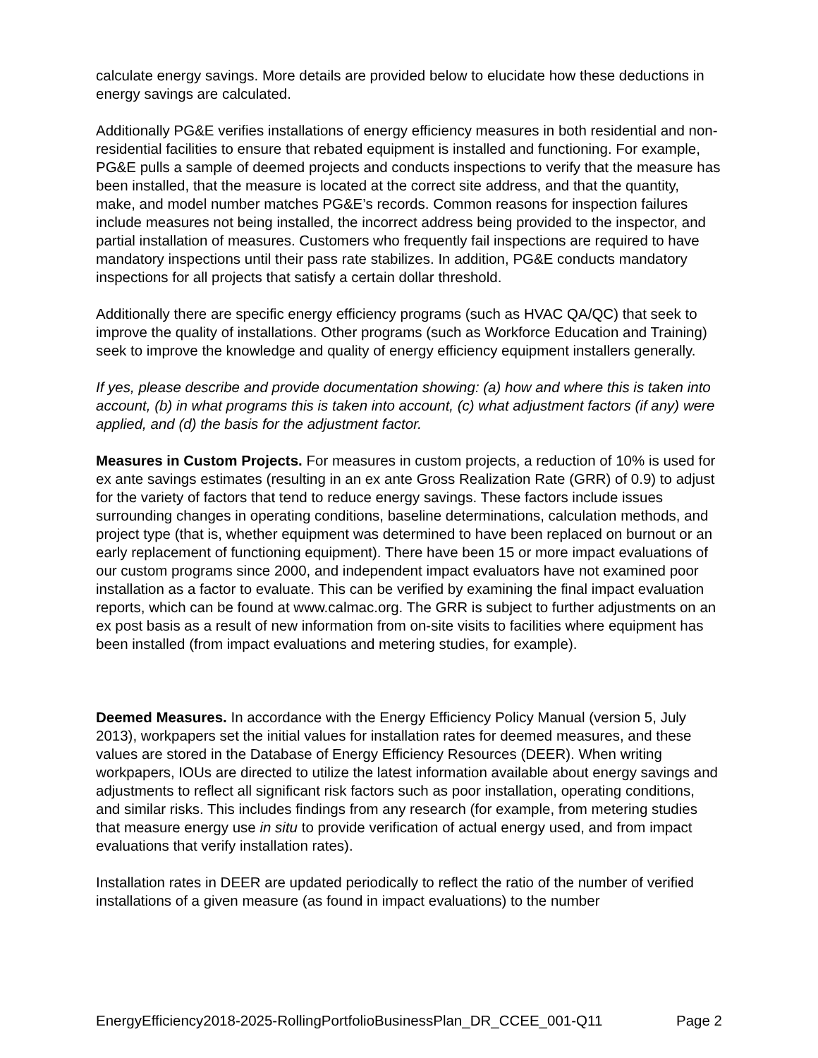calculate energy savings. More details are provided below to elucidate how these deductions in energy savings are calculated.
Additionally PG&E verifies installations of energy efficiency measures in both residential and non-residential facilities to ensure that rebated equipment is installed and functioning. For example, PG&E pulls a sample of deemed projects and conducts inspections to verify that the measure has been installed, that the measure is located at the correct site address, and that the quantity, make, and model number matches PG&E’s records. Common reasons for inspection failures include measures not being installed, the incorrect address being provided to the inspector, and partial installation of measures. Customers who frequently fail inspections are required to have mandatory inspections until their pass rate stabilizes. In addition, PG&E conducts mandatory inspections for all projects that satisfy a certain dollar threshold.
Additionally there are specific energy efficiency programs (such as HVAC QA/QC) that seek to improve the quality of installations. Other programs (such as Workforce Education and Training) seek to improve the knowledge and quality of energy efficiency equipment installers generally.
If yes, please describe and provide documentation showing: (a) how and where this is taken into account, (b) in what programs this is taken into account, (c) what adjustment factors (if any) were applied, and (d) the basis for the adjustment factor.
Measures in Custom Projects. For measures in custom projects, a reduction of 10% is used for ex ante savings estimates (resulting in an ex ante Gross Realization Rate (GRR) of 0.9) to adjust for the variety of factors that tend to reduce energy savings. These factors include issues surrounding changes in operating conditions, baseline determinations, calculation methods, and project type (that is, whether equipment was determined to have been replaced on burnout or an early replacement of functioning equipment). There have been 15 or more impact evaluations of our custom programs since 2000, and independent impact evaluators have not examined poor installation as a factor to evaluate. This can be verified by examining the final impact evaluation reports, which can be found at www.calmac.org. The GRR is subject to further adjustments on an ex post basis as a result of new information from on-site visits to facilities where equipment has been installed (from impact evaluations and metering studies, for example).
Deemed Measures. In accordance with the Energy Efficiency Policy Manual (version 5, July 2013), workpapers set the initial values for installation rates for deemed measures, and these values are stored in the Database of Energy Efficiency Resources (DEER). When writing workpapers, IOUs are directed to utilize the latest information available about energy savings and adjustments to reflect all significant risk factors such as poor installation, operating conditions, and similar risks. This includes findings from any research (for example, from metering studies that measure energy use in situ to provide verification of actual energy used, and from impact evaluations that verify installation rates).
Installation rates in DEER are updated periodically to reflect the ratio of the number of verified installations of a given measure (as found in impact evaluations) to the number
EnergyEfficiency2018-2025-RollingPortfolioBusinessPlan_DR_CCEE_001-Q11 Page 2